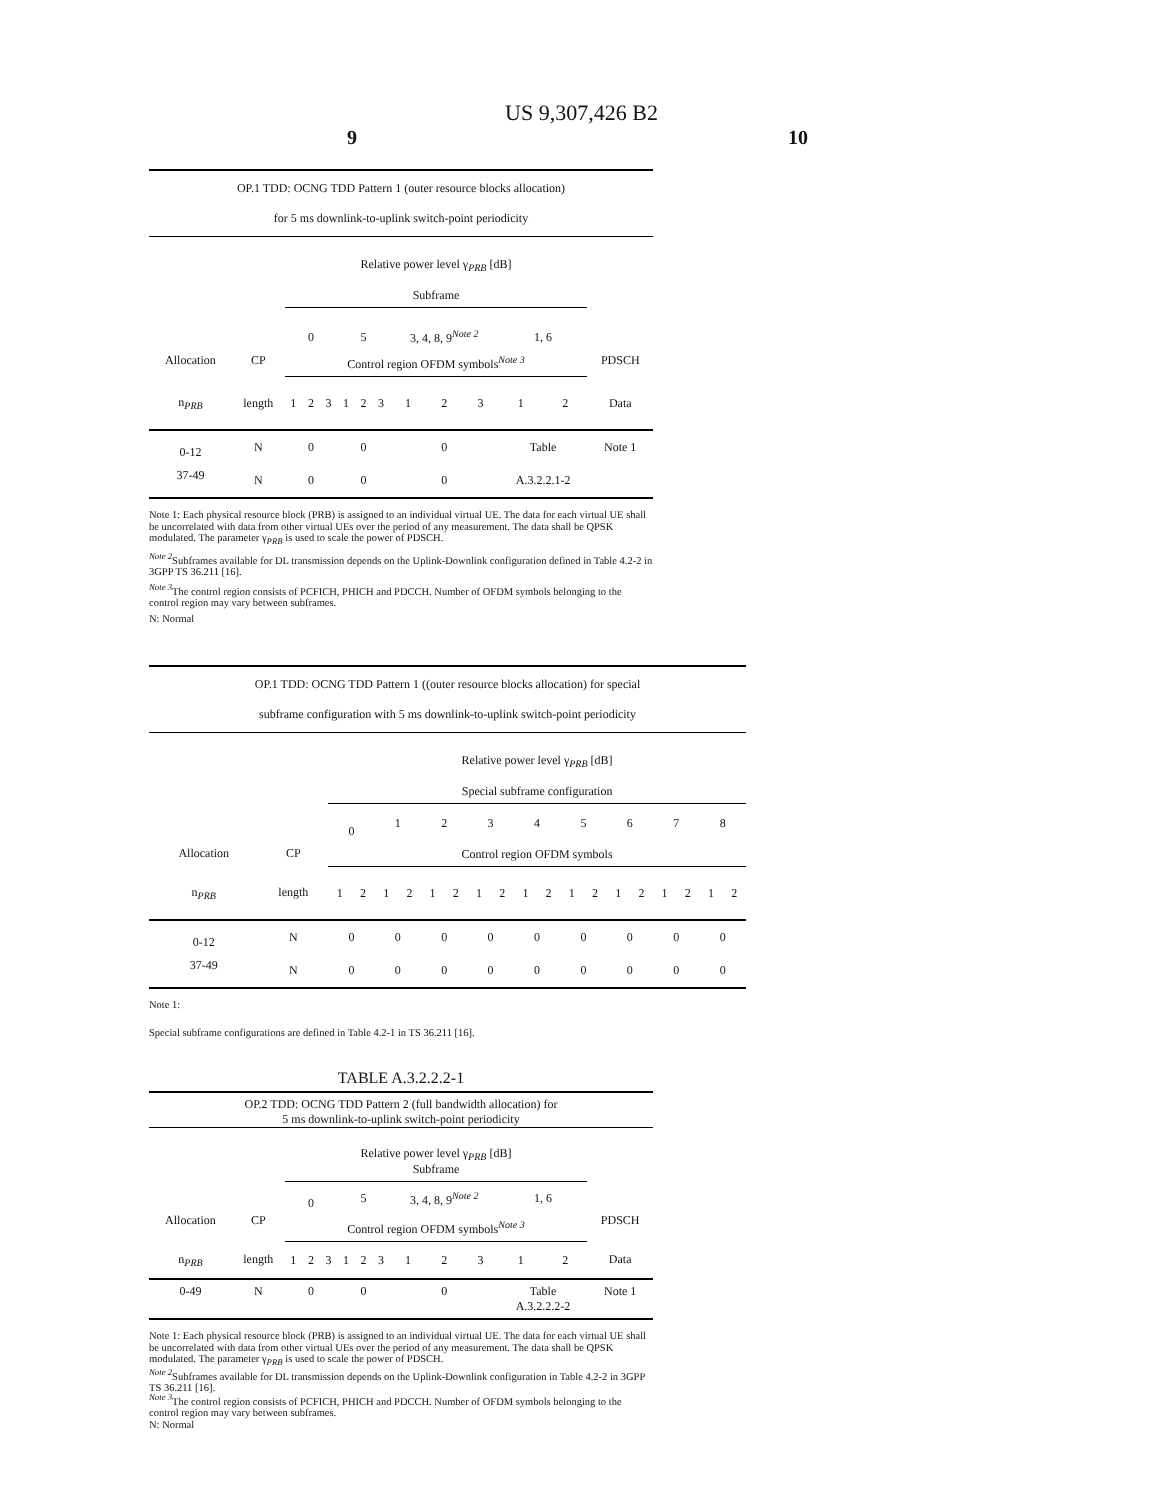US 9,307,426 B2
9 10
| OP.1 TDD: OCNG TDD Pattern 1 (outer resource blocks allocation) for 5 ms downlink-to-uplink switch-point periodicity | | | | | | | | | | | | | |
| | | Relative power level γ<sub>PRB</sub> [dB] Subframe | | | | | | | | | | | |
| Allocation | CP | 0 | | | 5 | | | 3, 4, 8, 9<sup>Note 2</sup> | | | 1, 6 | | PDSCH |
| | | Control region OFDM symbols<sup>Note 3</sup> | | | | | | | | | | | |
| n<sub>PRB</sub> | length | 1 | 2 | 3 | 1 | 2 | 3 | 1 | 2 | 3 | 1 | 2 | Data |
| 0-12 | N | 0 | | | 0 | | | 0 | | | Table | | Note 1 |
| 37-49 | N | 0 | | | 0 | | | 0 | | | A.3.2.2.1-2 | | |
Note 1: Each physical resource block (PRB) is assigned to an individual virtual UE. The data for each virtual UE shall be uncorrelated with data from other virtual UEs over the period of any measurement. The data shall be QPSK modulated. The parameter γ<sub>PRB</sub> is used to scale the power of PDSCH.
<sup>Note 2</sup>Subframes available for DL transmission depends on the Uplink-Downlink configuration defined in Table 4.2-2 in 3GPP TS 36.211 [16].
<sup>Note 3</sup>The control region consists of PCFICH, PHICH and PDCCH. Number of OFDM symbols belonging to the control region may vary between subframes.
N: Normal
| OP.1 TDD: OCNG TDD Pattern 1 ((outer resource blocks allocation) for special subframe configuration with 5 ms downlink-to-uplink switch-point periodicity | | | | | | | | | | | | | | | | | | | |
| | | Relative power level γ<sub>PRB</sub> [dB] Special subframe configuration | | | | | | | | | | | | | | | | | |
| Allocation | CP | 0 | | 1 | | 2 | | 3 | | 4 | | 5 | | 6 | | 7 | | 8 | |
| | | Control region OFDM symbols | | | | | | | | | | | | | | | | | |
| n<sub>PRB</sub> | length | 1 | 2 | 1 | 2 | 1 | 2 | 1 | 2 | 1 | 2 | 1 | 2 | 1 | 2 | 1 | 2 | 1 | 2 |
| 0-12 | N | 0 | | 0 | | 0 | | 0 | | 0 | | 0 | | 0 | | 0 | | 0 | |
| 37-49 | N | 0 | | 0 | | 0 | | 0 | | 0 | | 0 | | 0 | | 0 | | 0 | |
Note 1:
Special subframe configurations are defined in Table 4.2-1 in TS 36.211 [16].
TABLE A.3.2.2.2-1
| OP.2 TDD: OCNG TDD Pattern 2 (full bandwidth allocation) for 5 ms downlink-to-uplink switch-point periodicity | | | | | | | | | | | | | |
| | | Relative power level γ<sub>PRB</sub> [dB] Subframe | | | | | | | | | | | |
| Allocation | CP | 0 | | | 5 | | | 3, 4, 8, 9<sup>Note 2</sup> | | | 1, 6 | | PDSCH |
| | | Control region OFDM symbols<sup>Note 3</sup> | | | | | | | | | | | |
| n<sub>PRB</sub> | length | 1 | 2 | 3 | 1 | 2 | 3 | 1 | 2 | 3 | 1 | 2 | Data |
| 0-49 | N | 0 | | | 0 | | | 0 | | | Table A.3.2.2.2-2 | | Note 1 |
Note 1: Each physical resource block (PRB) is assigned to an individual virtual UE. The data for each virtual UE shall be uncorrelated with data from other virtual UEs over the period of any measurement. The data shall be QPSK modulated. The parameter γ<sub>PRB</sub> is used to scale the power of PDSCH.
<sup>Note 2</sup>Subframes available for DL transmission depends on the Uplink-Downlink configuration in Table 4.2-2 in 3GPP TS 36.211 [16].
<sup>Note 3</sup>The control region consists of PCFICH, PHICH and PDCCH. Number of OFDM symbols belonging to the control region may vary between subframes.
N: Normal